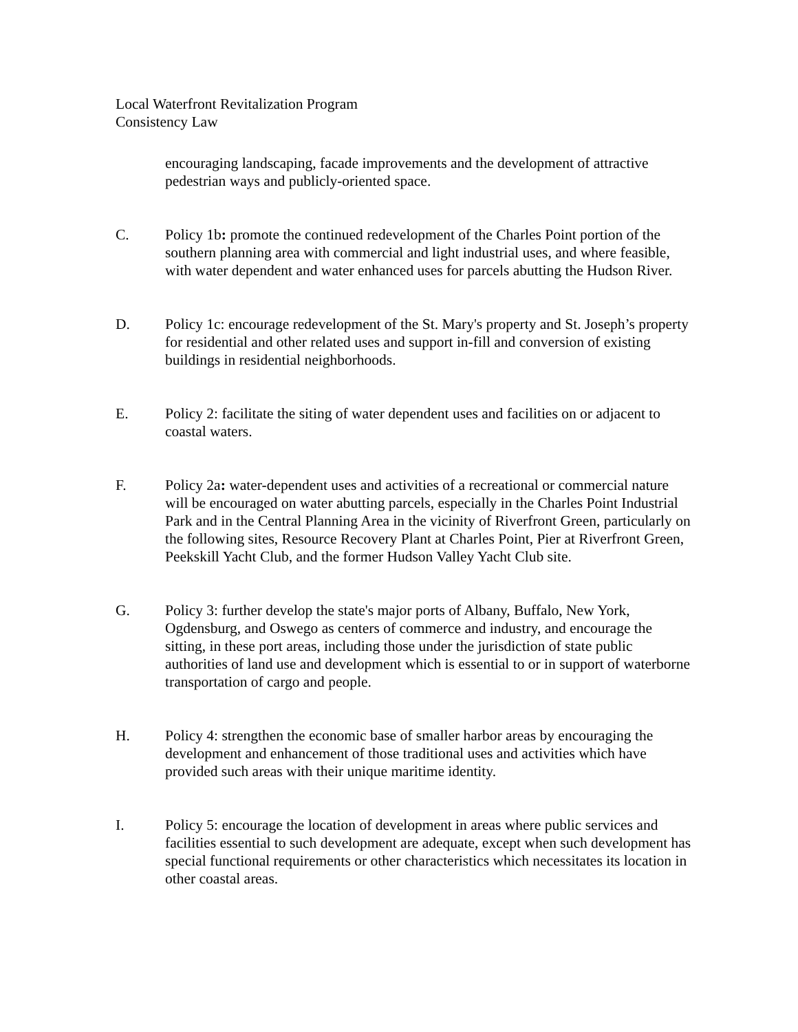Local Waterfront Revitalization Program
Consistency Law
encouraging landscaping, facade improvements and the development of attractive pedestrian ways and publicly-oriented space.
C. Policy 1b: promote the continued redevelopment of the Charles Point portion of the southern planning area with commercial and light industrial uses, and where feasible, with water dependent and water enhanced uses for parcels abutting the Hudson River.
D. Policy 1c: encourage redevelopment of the St. Mary's property and St. Joseph’s property for residential and other related uses and support in-fill and conversion of existing buildings in residential neighborhoods.
E. Policy 2: facilitate the siting of water dependent uses and facilities on or adjacent to coastal waters.
F. Policy 2a: water-dependent uses and activities of a recreational or commercial nature will be encouraged on water abutting parcels, especially in the Charles Point Industrial Park and in the Central Planning Area in the vicinity of Riverfront Green, particularly on the following sites, Resource Recovery Plant at Charles Point, Pier at Riverfront Green, Peekskill Yacht Club, and the former Hudson Valley Yacht Club site.
G. Policy 3: further develop the state's major ports of Albany, Buffalo, New York, Ogdensburg, and Oswego as centers of commerce and industry, and encourage the sitting, in these port areas, including those under the jurisdiction of state public authorities of land use and development which is essential to or in support of waterborne transportation of cargo and people.
H. Policy 4: strengthen the economic base of smaller harbor areas by encouraging the development and enhancement of those traditional uses and activities which have provided such areas with their unique maritime identity.
I. Policy 5: encourage the location of development in areas where public services and facilities essential to such development are adequate, except when such development has special functional requirements or other characteristics which necessitates its location in other coastal areas.